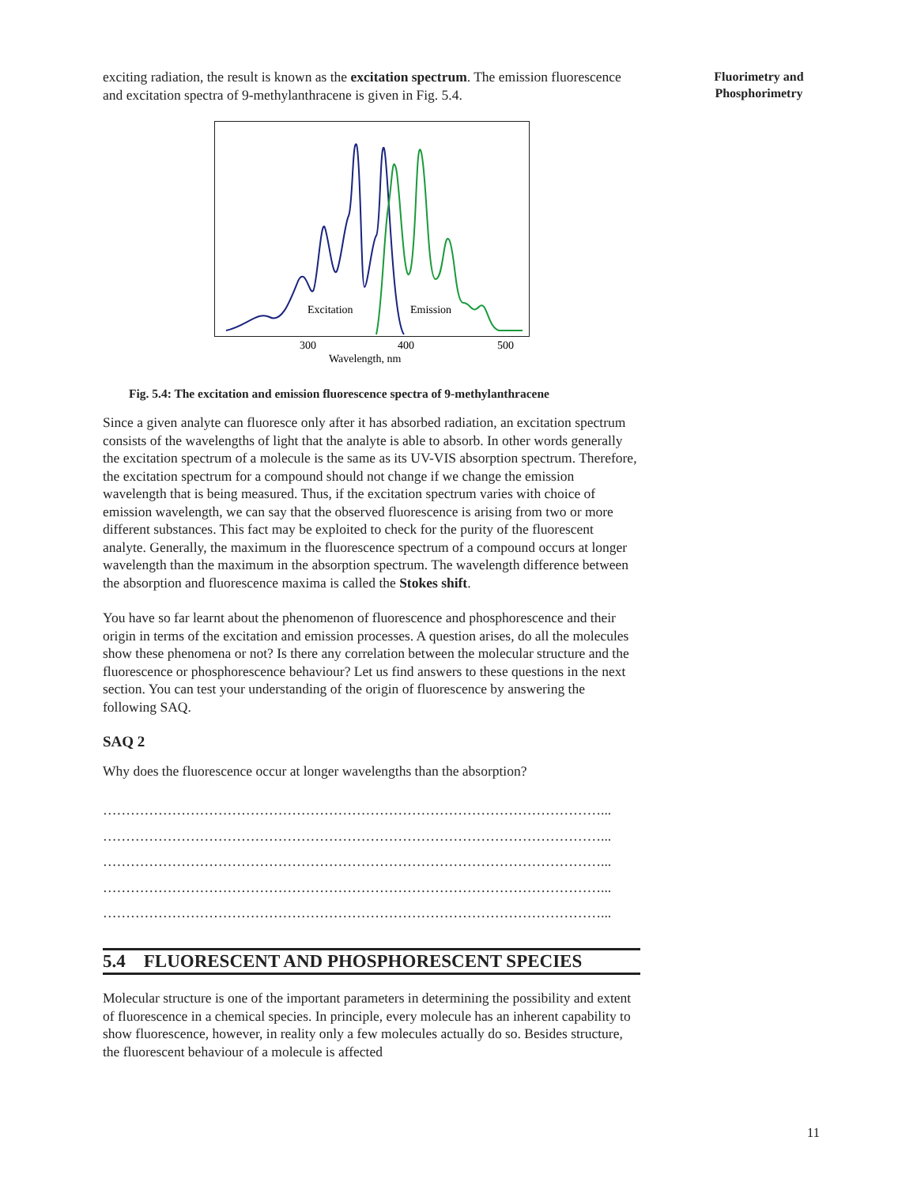exciting radiation, the result is known as the excitation spectrum. The emission fluorescence and excitation spectra of 9-methylanthracene is given in Fig. 5.4.
Excitation
Emission
300
400
500
Wavelength, nm
Fig. 5.4: The excitation and emission fluorescence spectra of 9-methylanthracene
Since a given analyte can fluoresce only after it has absorbed radiation, an excitation spectrum consists of the wavelengths of light that the analyte is able to absorb. In other words generally the excitation spectrum of a molecule is the same as its UV-VIS absorption spectrum. Therefore, the excitation spectrum for a compound should not change if we change the emission wavelength that is being measured. Thus, if the excitation spectrum varies with choice of emission wavelength, we can say that the observed fluorescence is arising from two or more different substances. This fact may be exploited to check for the purity of the fluorescent analyte. Generally, the maximum in the fluorescence spectrum of a compound occurs at longer wavelength than the maximum in the absorption spectrum. The wavelength difference between the absorption and fluorescence maxima is called the Stokes shift.
You have so far learnt about the phenomenon of fluorescence and phosphorescence and their origin in terms of the excitation and emission processes. A question arises, do all the molecules show these phenomena or not? Is there any correlation between the molecular structure and the fluorescence or phosphorescence behaviour? Let us find answers to these questions in the next section. You can test your understanding of the origin of fluorescence by answering the following SAQ.
SAQ 2
Why does the fluorescence occur at longer wavelengths than the absorption?
………………………………………………………………………………………………...
………………………………………………………………………………………………...
………………………………………………………………………………………………...
………………………………………………………………………………………………...
………………………………………………………………………………………………...
5.4 FLUORESCENT AND PHOSPHORESCENT SPECIES
Molecular structure is one of the important parameters in determining the possibility and extent of fluorescence in a chemical species. In principle, every molecule has an inherent capability to show fluorescence, however, in reality only a few molecules actually do so. Besides structure, the fluorescent behaviour of a molecule is affected
Fluorimetry and Phosphorimetry
11